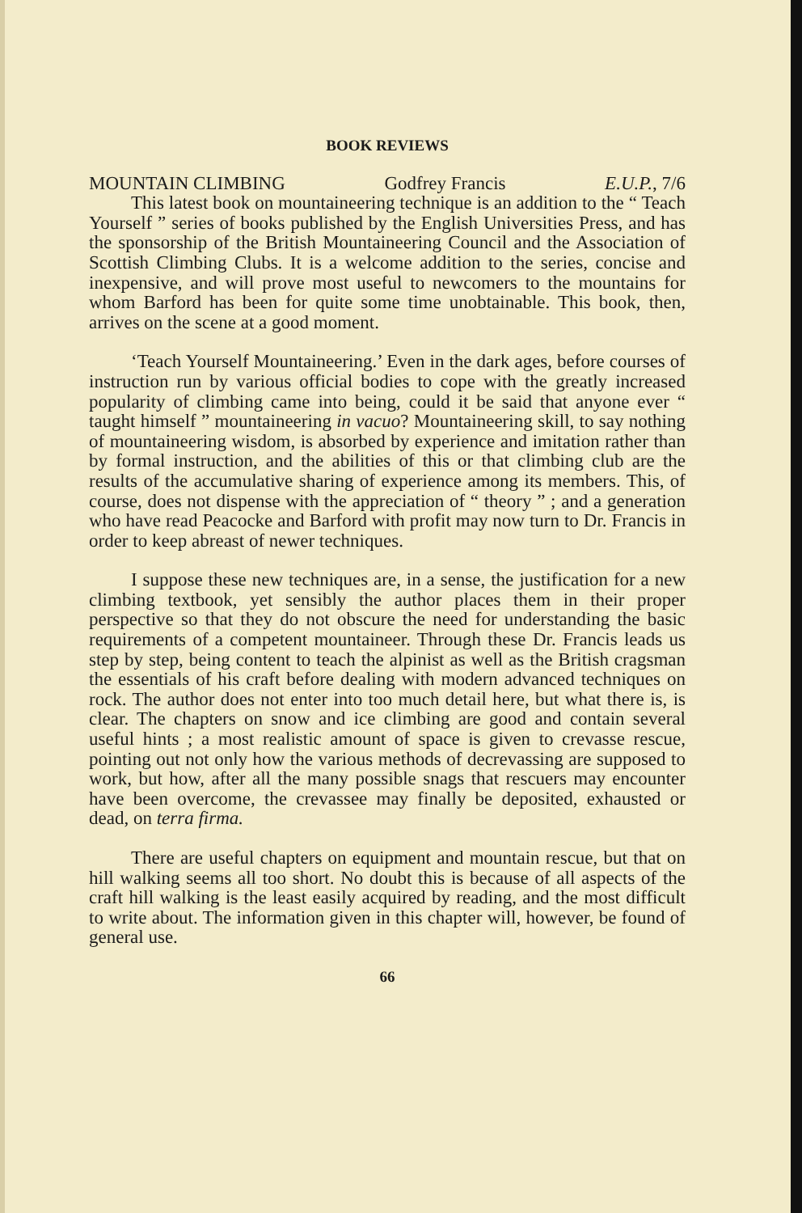BOOK REVIEWS
MOUNTAIN CLIMBING Godfrey Francis E.U.P., 7/6
This latest book on mountaineering technique is an addition to the “ Teach Yourself ” series of books published by the English Universities Press, and has the sponsorship of the British Mountaineering Council and the Association of Scottish Climbing Clubs. It is a welcome addition to the series, concise and inexpensive, and will prove most useful to newcomers to the mountains for whom Barford has been for quite some time unobtainable. This book, then, arrives on the scene at a good moment.
‘Teach Yourself Mountaineering.’ Even in the dark ages, before courses of instruction run by various official bodies to cope with the greatly increased popularity of climbing came into being, could it be said that anyone ever “ taught himself ” mountaineering in vacuo? Mountaineering skill, to say nothing of mountaineering wisdom, is absorbed by experience and imitation rather than by formal instruction, and the abilities of this or that climbing club are the results of the accumulative sharing of experience among its members. This, of course, does not dispense with the appreciation of “ theory ” ; and a generation who have read Peacocke and Barford with profit may now turn to Dr. Francis in order to keep abreast of newer techniques.
I suppose these new techniques are, in a sense, the justification for a new climbing textbook, yet sensibly the author places them in their proper perspective so that they do not obscure the need for understanding the basic requirements of a competent mountaineer. Through these Dr. Francis leads us step by step, being content to teach the alpinist as well as the British cragsman the essentials of his craft before dealing with modern advanced techniques on rock. The author does not enter into too much detail here, but what there is, is clear. The chapters on snow and ice climbing are good and contain several useful hints ; a most realistic amount of space is given to crevasse rescue, pointing out not only how the various methods of decrevassing are supposed to work, but how, after all the many possible snags that rescuers may encounter have been overcome, the crevassee may finally be deposited, exhausted or dead, on terra firma.
There are useful chapters on equipment and mountain rescue, but that on hill walking seems all too short. No doubt this is because of all aspects of the craft hill walking is the least easily acquired by reading, and the most difficult to write about. The information given in this chapter will, however, be found of general use.
66